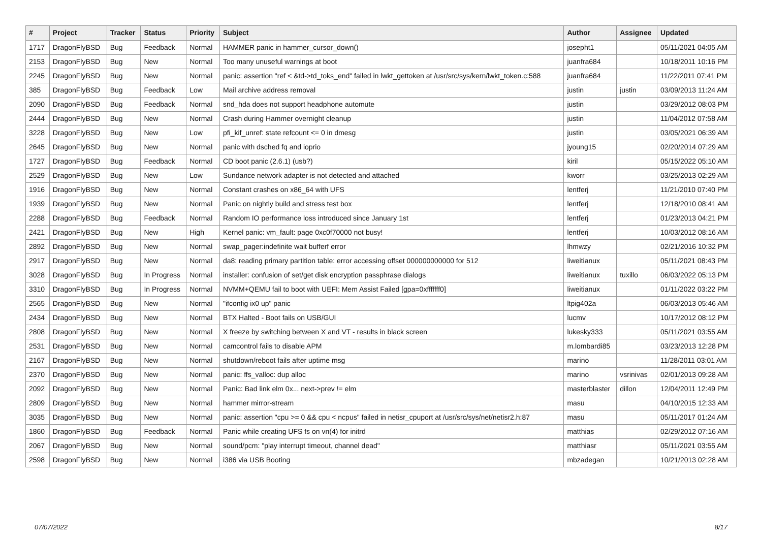| # | Project | Tracker | Status | Priority | Subject | Author | Assignee | Updated |
| --- | --- | --- | --- | --- | --- | --- | --- | --- |
| 1717 | DragonFlyBSD | Bug | Feedback | Normal | HAMMER panic in hammer_cursor_down() | josepht1 | | 05/11/2021 04:05 AM |
| 2153 | DragonFlyBSD | Bug | New | Normal | Too many unuseful warnings at boot | juanfra684 | | 10/18/2011 10:16 PM |
| 2245 | DragonFlyBSD | Bug | New | Normal | panic: assertion "ref < &td->td_toks_end" failed in lwkt_gettoken at /usr/src/sys/kern/lwkt_token.c:588 | juanfra684 | | 11/22/2011 07:41 PM |
| 385 | DragonFlyBSD | Bug | Feedback | Low | Mail archive address removal | justin | justin | 03/09/2013 11:24 AM |
| 2090 | DragonFlyBSD | Bug | Feedback | Normal | snd_hda does not support headphone automute | justin | | 03/29/2012 08:03 PM |
| 2444 | DragonFlyBSD | Bug | New | Normal | Crash during Hammer overnight cleanup | justin | | 11/04/2012 07:58 AM |
| 3228 | DragonFlyBSD | Bug | New | Low | pfi_kif_unref: state refcount <= 0 in dmesg | justin | | 03/05/2021 06:39 AM |
| 2645 | DragonFlyBSD | Bug | New | Normal | panic with dsched fq and ioprio | jyoung15 | | 02/20/2014 07:29 AM |
| 1727 | DragonFlyBSD | Bug | Feedback | Normal | CD boot panic (2.6.1) (usb?) | kiril | | 05/15/2022 05:10 AM |
| 2529 | DragonFlyBSD | Bug | New | Low | Sundance network adapter is not detected and attached | kworr | | 03/25/2013 02:29 AM |
| 1916 | DragonFlyBSD | Bug | New | Normal | Constant crashes on x86_64 with UFS | lentferj | | 11/21/2010 07:40 PM |
| 1939 | DragonFlyBSD | Bug | New | Normal | Panic on nightly build and stress test box | lentferj | | 12/18/2010 08:41 AM |
| 2288 | DragonFlyBSD | Bug | Feedback | Normal | Random IO performance loss introduced since January 1st | lentferj | | 01/23/2013 04:21 PM |
| 2421 | DragonFlyBSD | Bug | New | High | Kernel panic: vm_fault: page 0xc0f70000 not busy! | lentferj | | 10/03/2012 08:16 AM |
| 2892 | DragonFlyBSD | Bug | New | Normal | swap_pager:indefinite wait bufferf error | lhmwzy | | 02/21/2016 10:32 PM |
| 2917 | DragonFlyBSD | Bug | New | Normal | da8: reading primary partition table: error accessing offset 000000000000 for 512 | liweitianux | | 05/11/2021 08:43 PM |
| 3028 | DragonFlyBSD | Bug | In Progress | Normal | installer: confusion of set/get disk encryption passphrase dialogs | liweitianux | tuxillo | 06/03/2022 05:13 PM |
| 3310 | DragonFlyBSD | Bug | In Progress | Normal | NVMM+QEMU fail to boot with UEFI: Mem Assist Failed [gpa=0xfffffff0] | liweitianux | | 01/11/2022 03:22 PM |
| 2565 | DragonFlyBSD | Bug | New | Normal | "ifconfig ix0 up" panic | ltpig402a | | 06/03/2013 05:46 AM |
| 2434 | DragonFlyBSD | Bug | New | Normal | BTX Halted - Boot fails on USB/GUI | lucmv | | 10/17/2012 08:12 PM |
| 2808 | DragonFlyBSD | Bug | New | Normal | X freeze by switching between X and VT - results in black screen | lukesky333 | | 05/11/2021 03:55 AM |
| 2531 | DragonFlyBSD | Bug | New | Normal | camcontrol fails to disable APM | m.lombardi85 | | 03/23/2013 12:28 PM |
| 2167 | DragonFlyBSD | Bug | New | Normal | shutdown/reboot fails after uptime msg | marino | | 11/28/2011 03:01 AM |
| 2370 | DragonFlyBSD | Bug | New | Normal | panic: ffs_valloc: dup alloc | marino | vsrinivas | 02/01/2013 09:28 AM |
| 2092 | DragonFlyBSD | Bug | New | Normal | Panic: Bad link elm 0x... next->prev != elm | masterblaster | dillon | 12/04/2011 12:49 PM |
| 2809 | DragonFlyBSD | Bug | New | Normal | hammer mirror-stream | masu | | 04/10/2015 12:33 AM |
| 3035 | DragonFlyBSD | Bug | New | Normal | panic: assertion "cpu >= 0 && cpu < ncpus" failed in netisr_cpuport at /usr/src/sys/net/netisr2.h:87 | masu | | 05/11/2017 01:24 AM |
| 1860 | DragonFlyBSD | Bug | Feedback | Normal | Panic while creating UFS fs on vn(4) for initrd | matthias | | 02/29/2012 07:16 AM |
| 2067 | DragonFlyBSD | Bug | New | Normal | sound/pcm: "play interrupt timeout, channel dead" | matthiasr | | 05/11/2021 03:55 AM |
| 2598 | DragonFlyBSD | Bug | New | Normal | i386 via USB Booting | mbzadegan | | 10/21/2013 02:28 AM |
07/07/2022 8/17